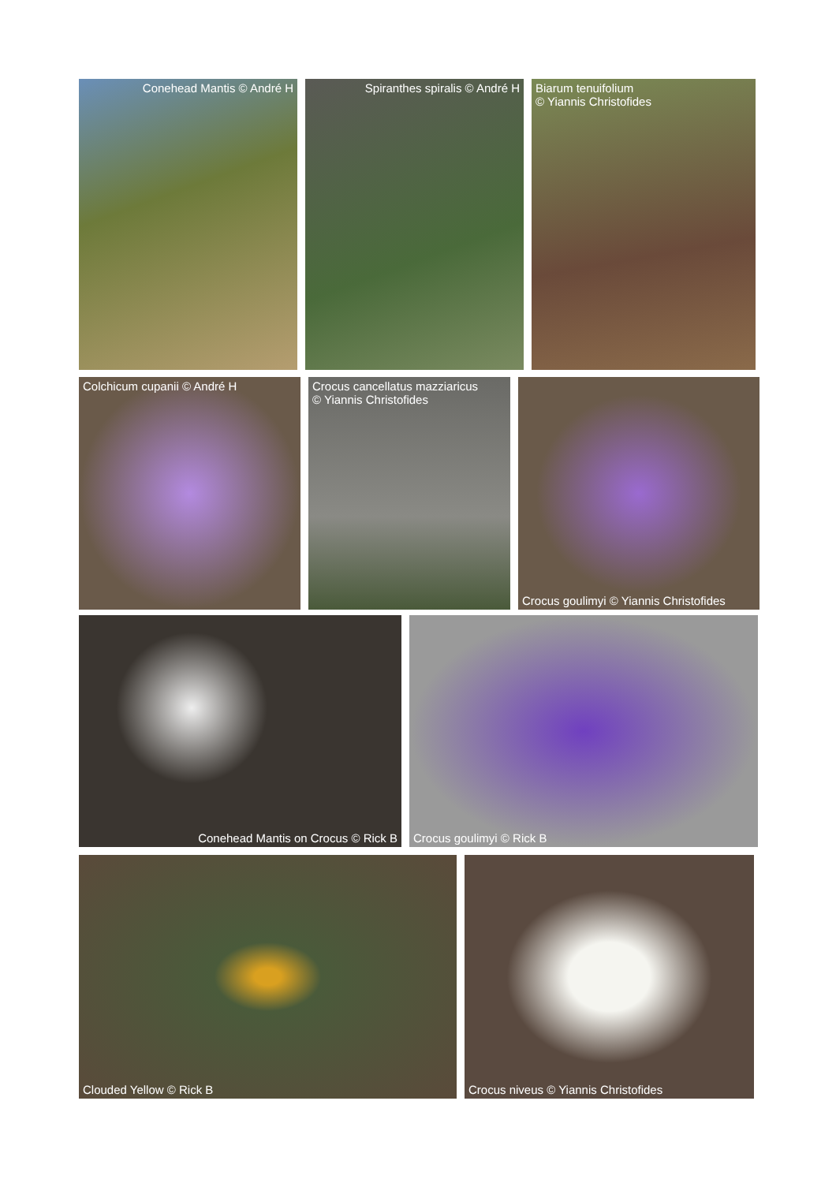Conehead Mantis © André H Spiranthes spiralis © André H Biarum tenuifolium
© Yiannis Christofides
Colchicum cupanii © André H Crocus cancellatus mazziaricus
© Yiannis Christofides
Crocus goulimyi © Yiannis Christofides
Conehead Mantis on Crocus © Rick B Crocus goulimyi © Rick B
Clouded Yellow © Rick B Crocus niveus © Yiannis Christofides